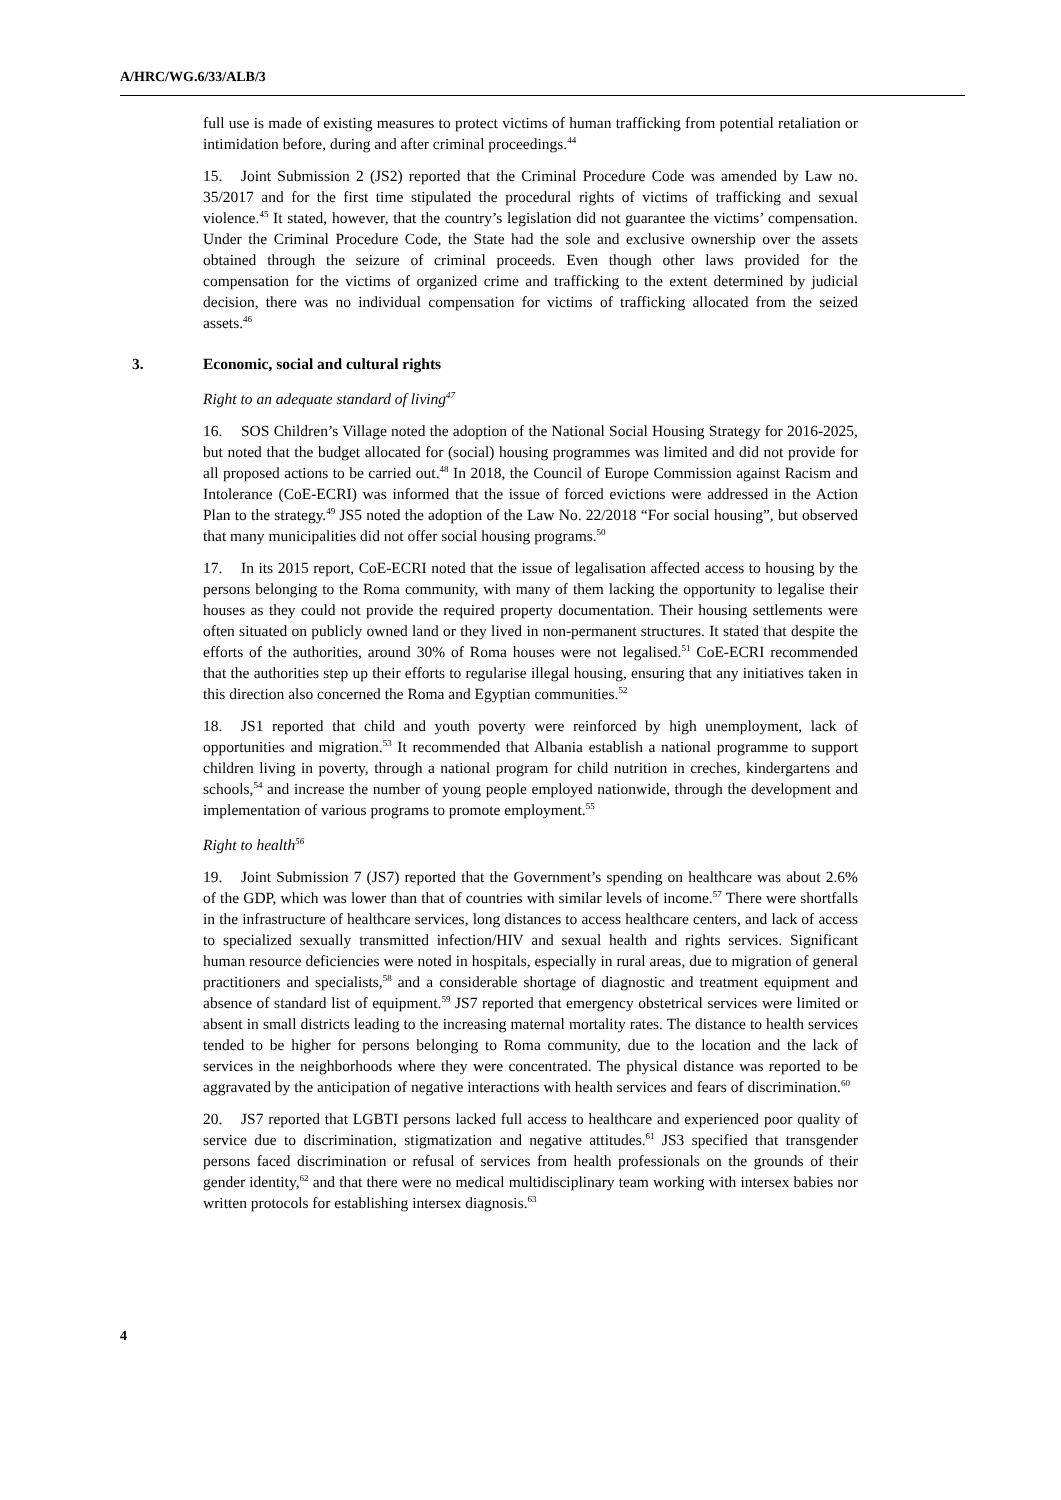A/HRC/WG.6/33/ALB/3
full use is made of existing measures to protect victims of human trafficking from potential retaliation or intimidation before, during and after criminal proceedings.<sup>44</sup>
15. Joint Submission 2 (JS2) reported that the Criminal Procedure Code was amended by Law no. 35/2017 and for the first time stipulated the procedural rights of victims of trafficking and sexual violence.<sup>45</sup> It stated, however, that the country’s legislation did not guarantee the victims’ compensation. Under the Criminal Procedure Code, the State had the sole and exclusive ownership over the assets obtained through the seizure of criminal proceeds. Even though other laws provided for the compensation for the victims of organized crime and trafficking to the extent determined by judicial decision, there was no individual compensation for victims of trafficking allocated from the seized assets.<sup>46</sup>
3. Economic, social and cultural rights
Right to an adequate standard of living<sup>47</sup>
16. SOS Children’s Village noted the adoption of the National Social Housing Strategy for 2016-2025, but noted that the budget allocated for (social) housing programmes was limited and did not provide for all proposed actions to be carried out.<sup>48</sup> In 2018, the Council of Europe Commission against Racism and Intolerance (CoE-ECRI) was informed that the issue of forced evictions were addressed in the Action Plan to the strategy.<sup>49</sup> JS5 noted the adoption of the Law No. 22/2018 “For social housing”, but observed that many municipalities did not offer social housing programs.<sup>50</sup>
17. In its 2015 report, CoE-ECRI noted that the issue of legalisation affected access to housing by the persons belonging to the Roma community, with many of them lacking the opportunity to legalise their houses as they could not provide the required property documentation. Their housing settlements were often situated on publicly owned land or they lived in non-permanent structures. It stated that despite the efforts of the authorities, around 30% of Roma houses were not legalised.<sup>51</sup> CoE-ECRI recommended that the authorities step up their efforts to regularise illegal housing, ensuring that any initiatives taken in this direction also concerned the Roma and Egyptian communities.<sup>52</sup>
18. JS1 reported that child and youth poverty were reinforced by high unemployment, lack of opportunities and migration.<sup>53</sup> It recommended that Albania establish a national programme to support children living in poverty, through a national program for child nutrition in creches, kindergartens and schools,<sup>54</sup> and increase the number of young people employed nationwide, through the development and implementation of various programs to promote employment.<sup>55</sup>
Right to health<sup>56</sup>
19. Joint Submission 7 (JS7) reported that the Government’s spending on healthcare was about 2.6% of the GDP, which was lower than that of countries with similar levels of income.<sup>57</sup> There were shortfalls in the infrastructure of healthcare services, long distances to access healthcare centers, and lack of access to specialized sexually transmitted infection/HIV and sexual health and rights services. Significant human resource deficiencies were noted in hospitals, especially in rural areas, due to migration of general practitioners and specialists,<sup>58</sup> and a considerable shortage of diagnostic and treatment equipment and absence of standard list of equipment.<sup>59</sup> JS7 reported that emergency obstetrical services were limited or absent in small districts leading to the increasing maternal mortality rates. The distance to health services tended to be higher for persons belonging to Roma community, due to the location and the lack of services in the neighborhoods where they were concentrated. The physical distance was reported to be aggravated by the anticipation of negative interactions with health services and fears of discrimination.<sup>60</sup>
20. JS7 reported that LGBTI persons lacked full access to healthcare and experienced poor quality of service due to discrimination, stigmatization and negative attitudes.<sup>61</sup> JS3 specified that transgender persons faced discrimination or refusal of services from health professionals on the grounds of their gender identity,<sup>62</sup> and that there were no medical multidisciplinary team working with intersex babies nor written protocols for establishing intersex diagnosis.<sup>63</sup>
4